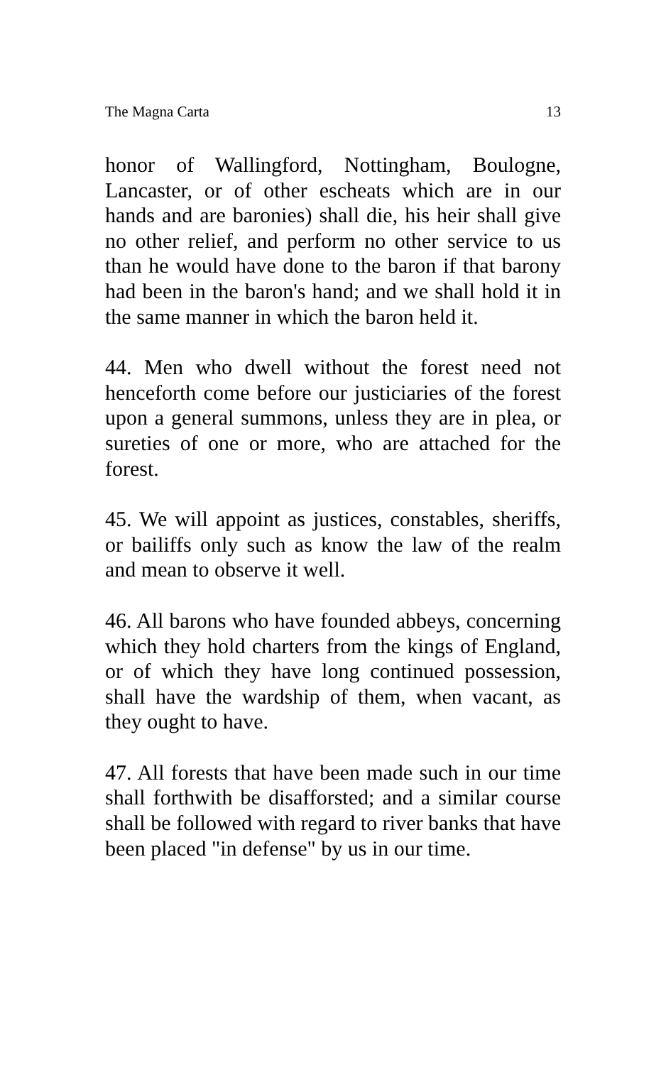The Magna Carta 13
honor of Wallingford, Nottingham, Boulogne, Lancaster, or of other escheats which are in our hands and are baronies) shall die, his heir shall give no other relief, and perform no other service to us than he would have done to the baron if that barony had been in the baron's hand; and we shall hold it in the same manner in which the baron held it.
44. Men who dwell without the forest need not henceforth come before our justiciaries of the forest upon a general summons, unless they are in plea, or sureties of one or more, who are attached for the forest.
45. We will appoint as justices, constables, sheriffs, or bailiffs only such as know the law of the realm and mean to observe it well.
46. All barons who have founded abbeys, concerning which they hold charters from the kings of England, or of which they have long continued possession, shall have the wardship of them, when vacant, as they ought to have.
47. All forests that have been made such in our time shall forthwith be disafforsted; and a similar course shall be followed with regard to river banks that have been placed "in defense" by us in our time.